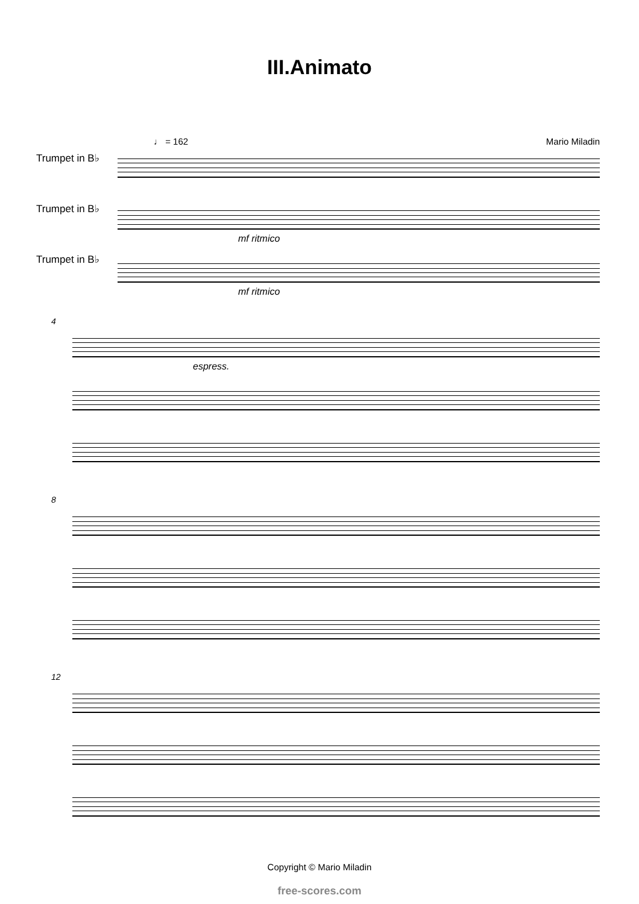III.Animato
♩ = 162 Mario Miladin
Trumpet in B♭
Trumpet in B♭
Trumpet in B♭
mf ritmico
mf ritmico
4
espress.
8
12
Copyright © Mario Miladin
free-scores.com